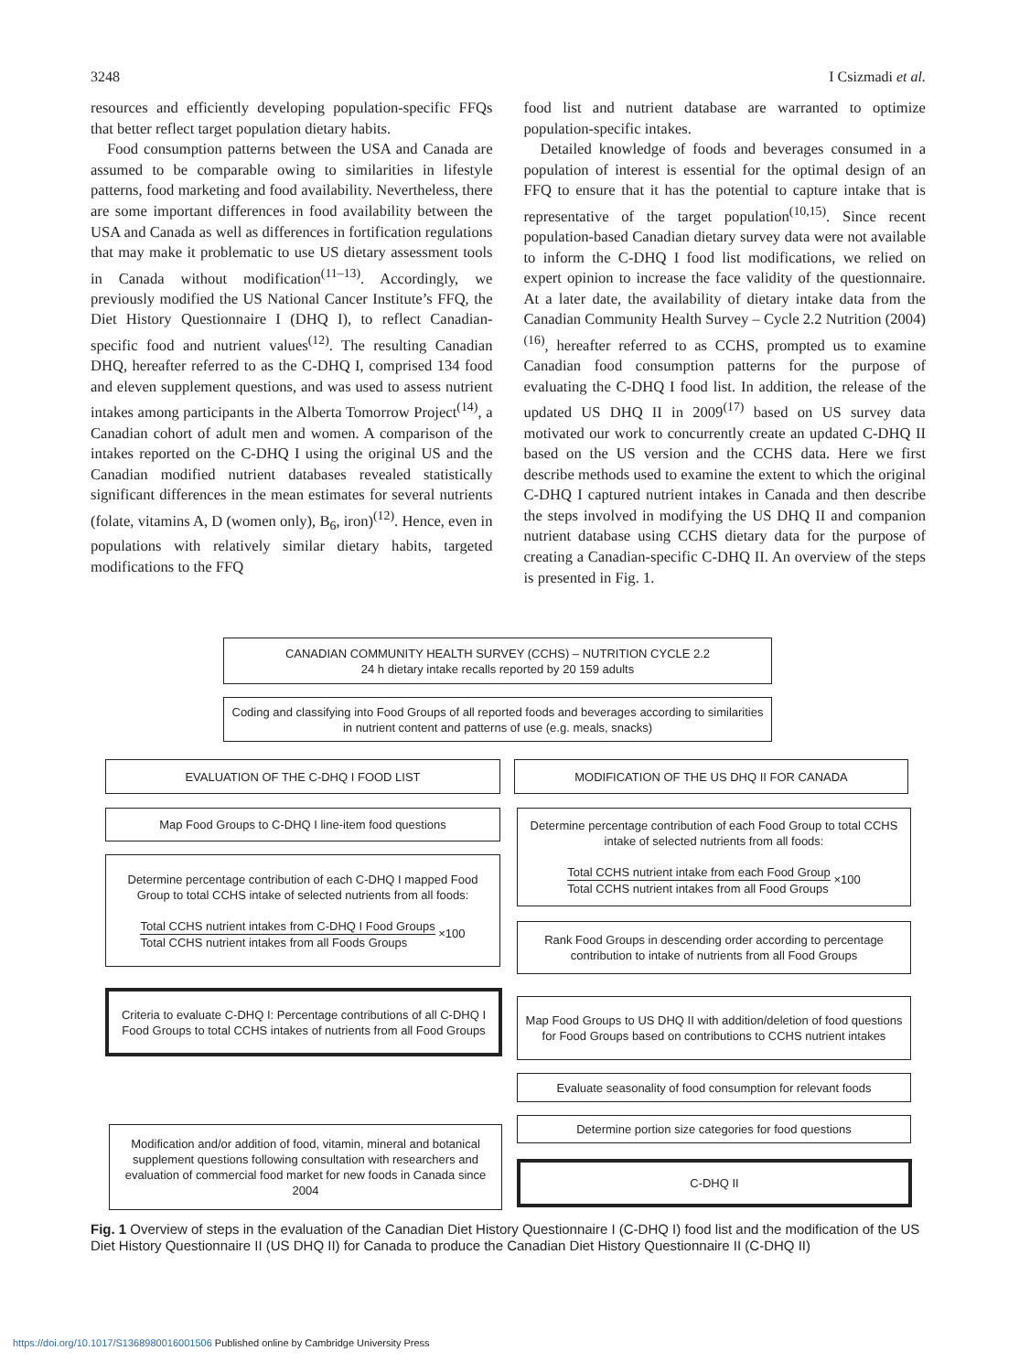3248 I Csizmadi et al.
resources and efficiently developing population-specific FFQs that better reflect target population dietary habits.
Food consumption patterns between the USA and Canada are assumed to be comparable owing to similarities in lifestyle patterns, food marketing and food availability. Nevertheless, there are some important differences in food availability between the USA and Canada as well as differences in fortification regulations that may make it problematic to use US dietary assessment tools in Canada without modification<sup>(11–13)</sup>. Accordingly, we previously modified the US National Cancer Institute’s FFQ, the Diet History Questionnaire I (DHQ I), to reflect Canadian-specific food and nutrient values<sup>(12)</sup>. The resulting Canadian DHQ, hereafter referred to as the C-DHQ I, comprised 134 food and eleven supplement questions, and was used to assess nutrient intakes among participants in the Alberta Tomorrow Project<sup>(14)</sup>, a Canadian cohort of adult men and women. A comparison of the intakes reported on the C-DHQ I using the original US and the Canadian modified nutrient databases revealed statistically significant differences in the mean estimates for several nutrients (folate, vitamins A, D (women only), B<sub>6</sub>, iron)<sup>(12)</sup>. Hence, even in populations with relatively similar dietary habits, targeted modifications to the FFQ
food list and nutrient database are warranted to optimize population-specific intakes.
Detailed knowledge of foods and beverages consumed in a population of interest is essential for the optimal design of an FFQ to ensure that it has the potential to capture intake that is representative of the target population<sup>(10,15)</sup>. Since recent population-based Canadian dietary survey data were not available to inform the C-DHQ I food list modifications, we relied on expert opinion to increase the face validity of the questionnaire. At a later date, the availability of dietary intake data from the Canadian Community Health Survey – Cycle 2.2 Nutrition (2004)<sup>(16)</sup>, hereafter referred to as CCHS, prompted us to examine Canadian food consumption patterns for the purpose of evaluating the C-DHQ I food list. In addition, the release of the updated US DHQ II in 2009<sup>(17)</sup> based on US survey data motivated our work to concurrently create an updated C-DHQ II based on the US version and the CCHS data. Here we first describe methods used to examine the extent to which the original C-DHQ I captured nutrient intakes in Canada and then describe the steps involved in modifying the US DHQ II and companion nutrient database using CCHS dietary data for the purpose of creating a Canadian-specific C-DHQ II. An overview of the steps is presented in Fig. 1.
CANADIAN COMMUNITY HEALTH SURVEY (CCHS) – NUTRITION CYCLE 2.2
24 h dietary intake recalls reported by 20 159 adults
Coding and classifying into Food Groups of all reported foods and beverages according to similarities in nutrient content and patterns of use (e.g. meals, snacks)
EVALUATION OF THE C-DHQ I FOOD LIST MODIFICATION OF THE US DHQ II FOR CANADA
Map Food Groups to C-DHQ I line-item food questions
Determine percentage contribution of each C-DHQ I mapped Food Group to total CCHS intake of selected nutrients from all foods:
Total CCHS nutrient intakes from C-DHQ I Food Groups Total CCHS nutrient intakes from all Foods Groups ×100
Determine percentage contribution of each Food Group to total CCHS intake of selected nutrients from all foods:
Total CCHS nutrient intake from each Food Group Total CCHS nutrient intakes from all Food Groups ×100
Rank Food Groups in descending order according to percentage contribution to intake of nutrients from all Food Groups
Criteria to evaluate C-DHQ I: Percentage contributions of all C-DHQ I Food Groups to total CCHS intakes of nutrients from all Food Groups
Map Food Groups to US DHQ II with addition/deletion of food questions for Food Groups based on contributions to CCHS nutrient intakes
Evaluate seasonality of food consumption for relevant foods
Determine portion size categories for food questions
Modification and/or addition of food, vitamin, mineral and botanical supplement questions following consultation with researchers and evaluation of commercial food market for new foods in Canada since 2004
C-DHQ II
Fig. 1 Overview of steps in the evaluation of the Canadian Diet History Questionnaire I (C-DHQ I) food list and the modification of the US Diet History Questionnaire II (US DHQ II) for Canada to produce the Canadian Diet History Questionnaire II (C-DHQ II)
https://doi.org/10.1017/S1368980016001506 Published online by Cambridge University Press